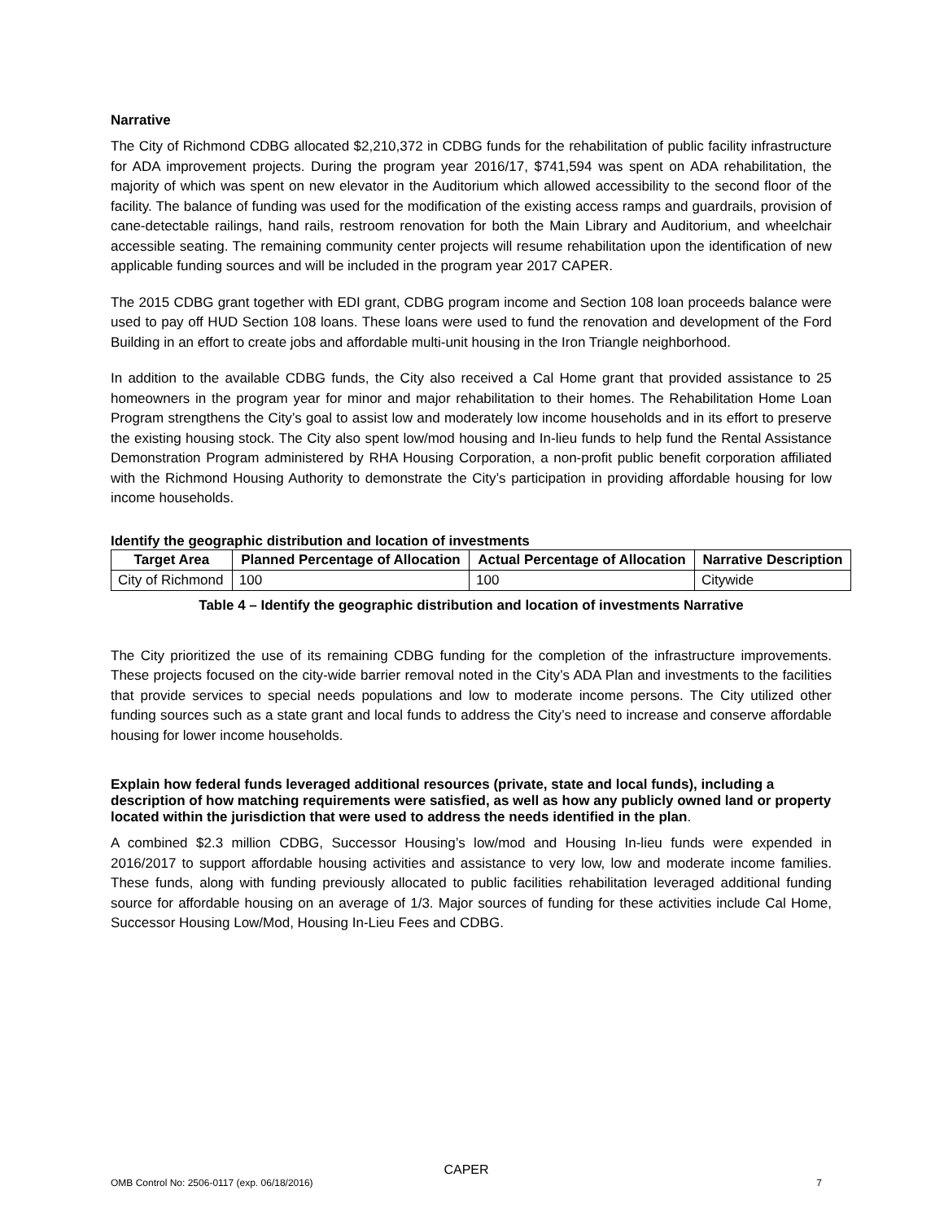Narrative
The City of Richmond CDBG allocated $2,210,372 in CDBG funds for the rehabilitation of public facility infrastructure for ADA improvement projects. During the program year 2016/17, $741,594 was spent on ADA rehabilitation, the majority of which was spent on new elevator in the Auditorium which allowed accessibility to the second floor of the facility. The balance of funding was used for the modification of the existing access ramps and guardrails, provision of cane-detectable railings, hand rails, restroom renovation for both the Main Library and Auditorium, and wheelchair accessible seating. The remaining community center projects will resume rehabilitation upon the identification of new applicable funding sources and will be included in the program year 2017 CAPER.
The 2015 CDBG grant together with EDI grant, CDBG program income and Section 108 loan proceeds balance were used to pay off HUD Section 108 loans. These loans were used to fund the renovation and development of the Ford Building in an effort to create jobs and affordable multi-unit housing in the Iron Triangle neighborhood.
In addition to the available CDBG funds, the City also received a Cal Home grant that provided assistance to 25 homeowners in the program year for minor and major rehabilitation to their homes. The Rehabilitation Home Loan Program strengthens the City’s goal to assist low and moderately low income households and in its effort to preserve the existing housing stock. The City also spent low/mod housing and In-lieu funds to help fund the Rental Assistance Demonstration Program administered by RHA Housing Corporation, a non-profit public benefit corporation affiliated with the Richmond Housing Authority to demonstrate the City’s participation in providing affordable housing for low income households.
Identify the geographic distribution and location of investments
| Target Area | Planned Percentage of Allocation | Actual Percentage of Allocation | Narrative Description |
| --- | --- | --- | --- |
| City of Richmond | 100 | 100 | Citywide |
Table 4 – Identify the geographic distribution and location of investments Narrative
The City prioritized the use of its remaining CDBG funding for the completion of the infrastructure improvements. These projects focused on the city-wide barrier removal noted in the City’s ADA Plan and investments to the facilities that provide services to special needs populations and low to moderate income persons. The City utilized other funding sources such as a state grant and local funds to address the City’s need to increase and conserve affordable housing for lower income households.
Explain how federal funds leveraged additional resources (private, state and local funds), including a description of how matching requirements were satisfied, as well as how any publicly owned land or property located within the jurisdiction that were used to address the needs identified in the plan.
A combined $2.3 million CDBG, Successor Housing’s low/mod and Housing In-lieu funds were expended in 2016/2017 to support affordable housing activities and assistance to very low, low and moderate income families. These funds, along with funding previously allocated to public facilities rehabilitation leveraged additional funding source for affordable housing on an average of 1/3. Major sources of funding for these activities include Cal Home, Successor Housing Low/Mod, Housing In-Lieu Fees and CDBG.
CAPER
OMB Control No: 2506-0117 (exp. 06/18/2016) 7